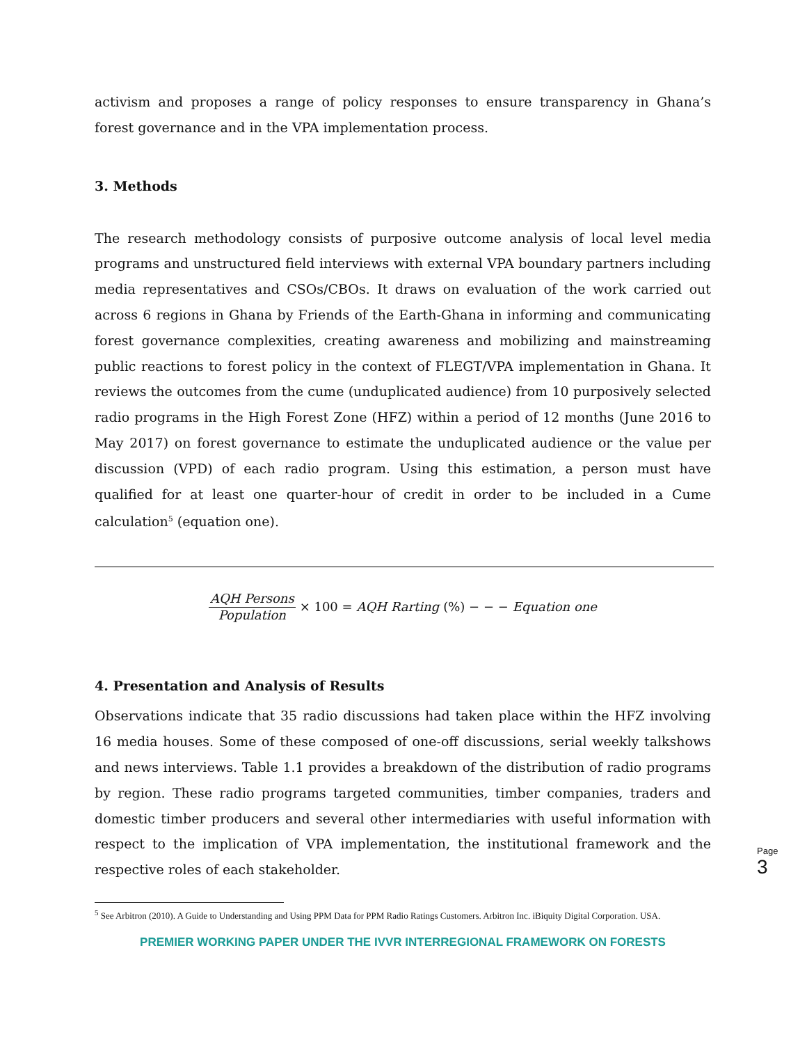activism and proposes a range of policy responses to ensure transparency in Ghana’s forest governance and in the VPA implementation process.
3. Methods
The research methodology consists of purposive outcome analysis of local level media programs and unstructured field interviews with external VPA boundary partners including media representatives and CSOs/CBOs. It draws on evaluation of the work carried out across 6 regions in Ghana by Friends of the Earth-Ghana in informing and communicating forest governance complexities, creating awareness and mobilizing and mainstreaming public reactions to forest policy in the context of FLEGT/VPA implementation in Ghana. It reviews the outcomes from the cume (unduplicated audience) from 10 purposively selected radio programs in the High Forest Zone (HFZ) within a period of 12 months (June 2016 to May 2017) on forest governance to estimate the unduplicated audience or the value per discussion (VPD) of each radio program. Using this estimation, a person must have qualified for at least one quarter-hour of credit in order to be included in a Cume calculation<sup>5</sup> (equation one).
AQH Persons Population × 100 = AQH Rarting (%) − − − Equation one
4. Presentation and Analysis of Results
Observations indicate that 35 radio discussions had taken place within the HFZ involving 16 media houses. Some of these composed of one-off discussions, serial weekly talkshows and news interviews. Table 1.1 provides a breakdown of the distribution of radio programs by region. These radio programs targeted communities, timber companies, traders and domestic timber producers and several other intermediaries with useful information with respect to the implication of VPA implementation, the institutional framework and the respective roles of each stakeholder.
<sup>5</sup> See Arbitron (2010). A Guide to Understanding and Using PPM Data for PPM Radio Ratings Customers. Arbitron Inc. iBiquity Digital Corporation. USA.
PREMIER WORKING PAPER UNDER THE IVVR INTERREGIONAL FRAMEWORK ON FORESTS
Page
3